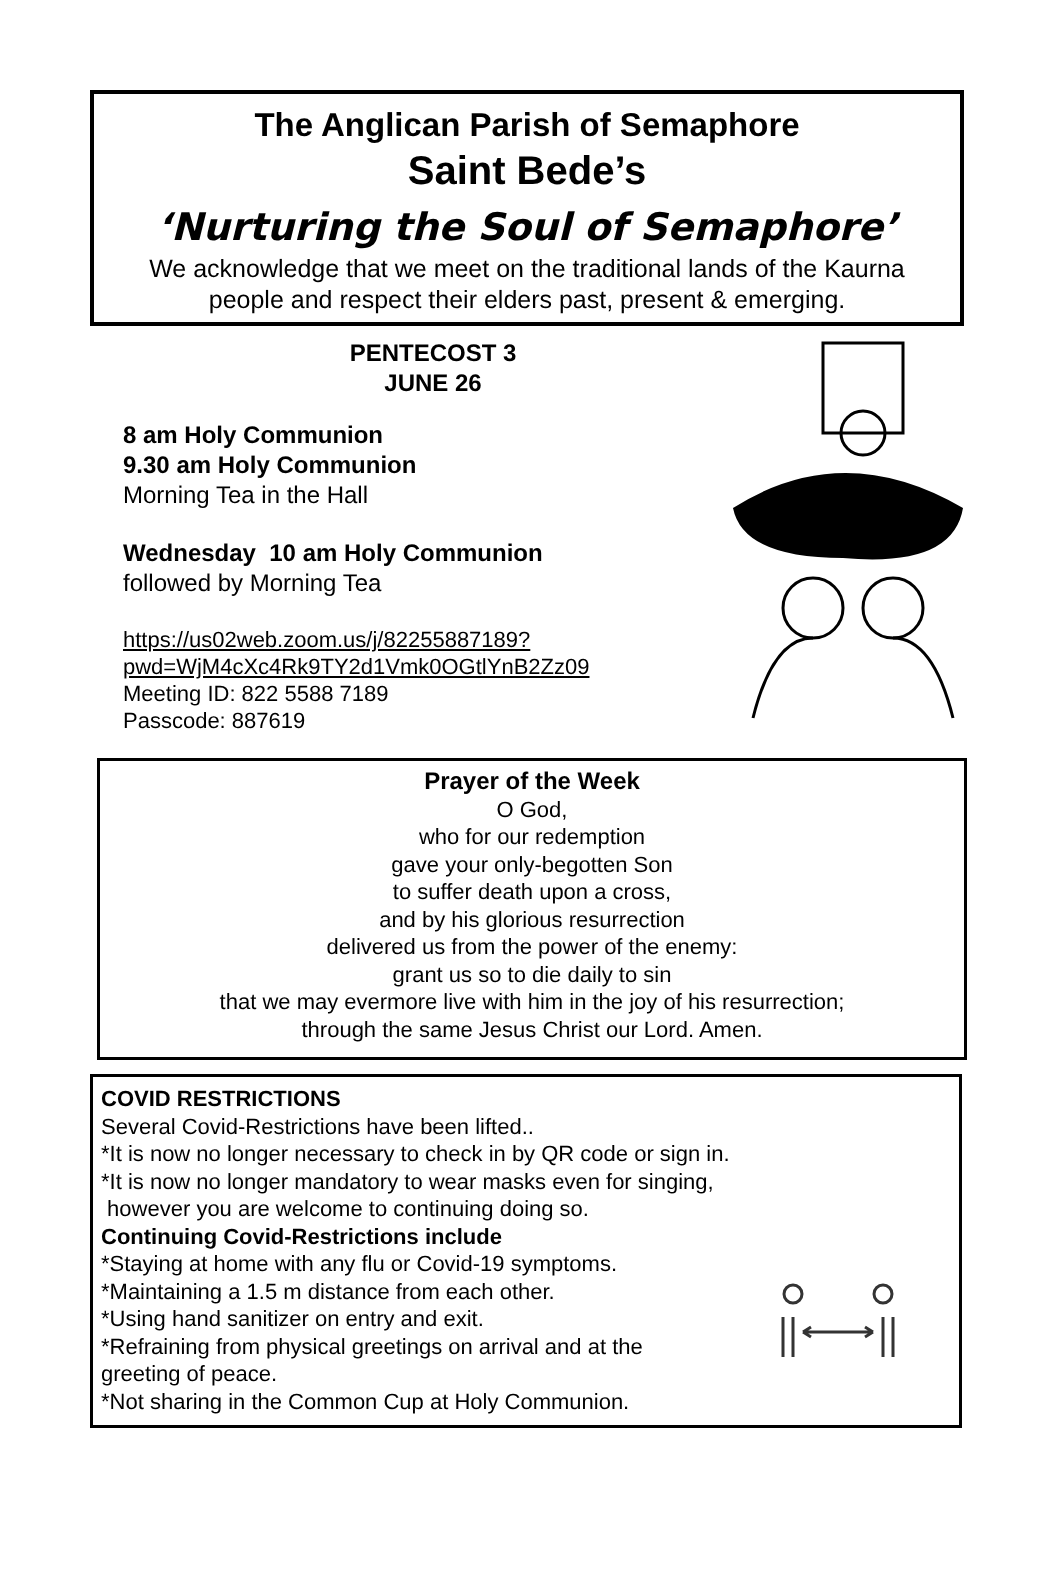The Anglican Parish of Semaphore
Saint Bede’s
‘Nurturing the Soul of Semaphore’
We acknowledge that we meet on the traditional lands of the Kaurna
people and respect their elders past, present & emerging.
PENTECOST 3
JUNE 26
8 am Holy Communion
9.30 am Holy Communion
Morning Tea in the Hall
Wednesday 10 am Holy Communion
followed by Morning Tea
https://us02web.zoom.us/j/82255887189?
pwd=WjM4cXc4Rk9TY2d1Vmk0OGtlYnB2Zz09
Meeting ID: 822 5588 7189
Passcode: 887619
Prayer of the Week
O God,
who for our redemption
gave your only-begotten Son
to suffer death upon a cross,
and by his glorious resurrection
delivered us from the power of the enemy:
grant us so to die daily to sin
that we may evermore live with him in the joy of his resurrection;
through the same Jesus Christ our Lord. Amen.
COVID RESTRICTIONS
Several Covid-Restrictions have been lifted..
*It is now no longer necessary to check in by QR code or sign in.
*It is now no longer mandatory to wear masks even for singing,
however you are welcome to continuing doing so.
Continuing Covid-Restrictions include
*Staying at home with any flu or Covid-19 symptoms.
*Maintaining a 1.5 m distance from each other.
*Using hand sanitizer on entry and exit.
*Refraining from physical greetings on arrival and at the
greeting of peace.
*Not sharing in the Common Cup at Holy Communion.